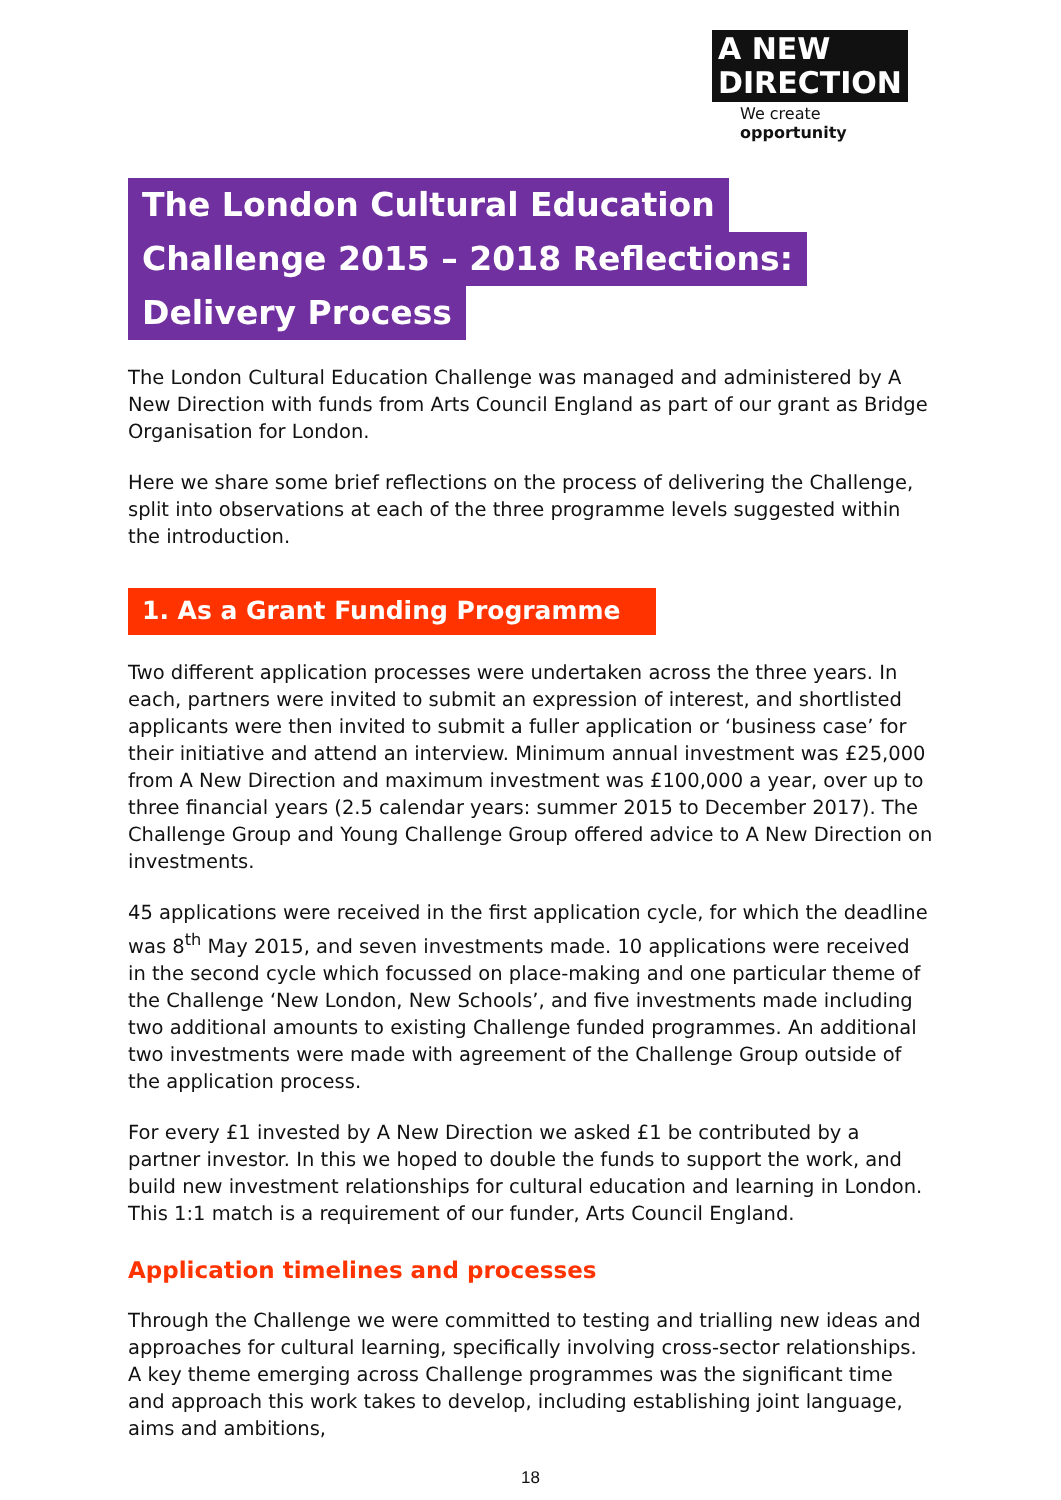A NEW
DIRECTION
We create opportunity
The London Cultural Education
Challenge 2015 – 2018 Reflections:
Delivery Process
The London Cultural Education Challenge was managed and administered by A New Direction with funds from Arts Council England as part of our grant as Bridge Organisation for London.
Here we share some brief reflections on the process of delivering the Challenge, split into observations at each of the three programme levels suggested within the introduction.
1. As a Grant Funding Programme
Two different application processes were undertaken across the three years. In each, partners were invited to submit an expression of interest, and shortlisted applicants were then invited to submit a fuller application or ‘business case’ for their initiative and attend an interview. Minimum annual investment was £25,000 from A New Direction and maximum investment was £100,000 a year, over up to three financial years (2.5 calendar years: summer 2015 to December 2017). The Challenge Group and Young Challenge Group offered advice to A New Direction on investments.
45 applications were received in the first application cycle, for which the deadline was 8<sup>th</sup> May 2015, and seven investments made. 10 applications were received in the second cycle which focussed on place-making and one particular theme of the Challenge ‘New London, New Schools’, and five investments made including two additional amounts to existing Challenge funded programmes. An additional two investments were made with agreement of the Challenge Group outside of the application process.
For every £1 invested by A New Direction we asked £1 be contributed by a partner investor. In this we hoped to double the funds to support the work, and build new investment relationships for cultural education and learning in London. This 1:1 match is a requirement of our funder, Arts Council England.
Application timelines and processes
Through the Challenge we were committed to testing and trialling new ideas and approaches for cultural learning, specifically involving cross-sector relationships. A key theme emerging across Challenge programmes was the significant time and approach this work takes to develop, including establishing joint language, aims and ambitions,
18